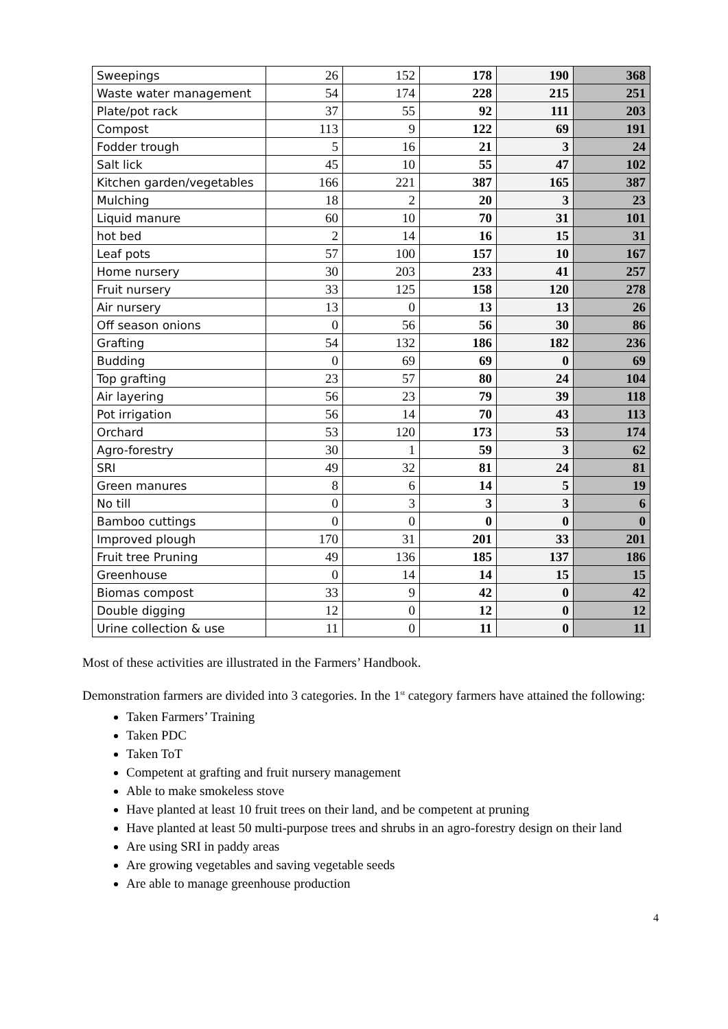| Sweepings | 26 | 152 | 178 | 190 | 368 |
| Waste water management | 54 | 174 | 228 | 215 | 251 |
| Plate/pot rack | 37 | 55 | 92 | 111 | 203 |
| Compost | 113 | 9 | 122 | 69 | 191 |
| Fodder trough | 5 | 16 | 21 | 3 | 24 |
| Salt lick | 45 | 10 | 55 | 47 | 102 |
| Kitchen garden/vegetables | 166 | 221 | 387 | 165 | 387 |
| Mulching | 18 | 2 | 20 | 3 | 23 |
| Liquid manure | 60 | 10 | 70 | 31 | 101 |
| hot bed | 2 | 14 | 16 | 15 | 31 |
| Leaf pots | 57 | 100 | 157 | 10 | 167 |
| Home nursery | 30 | 203 | 233 | 41 | 257 |
| Fruit nursery | 33 | 125 | 158 | 120 | 278 |
| Air nursery | 13 | 0 | 13 | 13 | 26 |
| Off season onions | 0 | 56 | 56 | 30 | 86 |
| Grafting | 54 | 132 | 186 | 182 | 236 |
| Budding | 0 | 69 | 69 | 0 | 69 |
| Top grafting | 23 | 57 | 80 | 24 | 104 |
| Air layering | 56 | 23 | 79 | 39 | 118 |
| Pot irrigation | 56 | 14 | 70 | 43 | 113 |
| Orchard | 53 | 120 | 173 | 53 | 174 |
| Agro-forestry | 30 | 1 | 59 | 3 | 62 |
| SRI | 49 | 32 | 81 | 24 | 81 |
| Green manures | 8 | 6 | 14 | 5 | 19 |
| No till | 0 | 3 | 3 | 3 | 6 |
| Bamboo cuttings | 0 | 0 | 0 | 0 | 0 |
| Improved plough | 170 | 31 | 201 | 33 | 201 |
| Fruit tree Pruning | 49 | 136 | 185 | 137 | 186 |
| Greenhouse | 0 | 14 | 14 | 15 | 15 |
| Biomas compost | 33 | 9 | 42 | 0 | 42 |
| Double digging | 12 | 0 | 12 | 0 | 12 |
| Urine collection & use | 11 | 0 | 11 | 0 | 11 |
Most of these activities are illustrated in the Farmers’ Handbook.
Demonstration farmers are divided into 3 categories. In the 1<sup>st</sup> category farmers have attained the following:
Taken Farmers’ Training
Taken PDC
Taken ToT
Competent at grafting and fruit nursery management
Able to make smokeless stove
Have planted at least 10 fruit trees on their land, and be competent at pruning
Have planted at least 50 multi-purpose trees and shrubs in an agro-forestry design on their land
Are using SRI in paddy areas
Are growing vegetables and saving vegetable seeds
Are able to manage greenhouse production
4